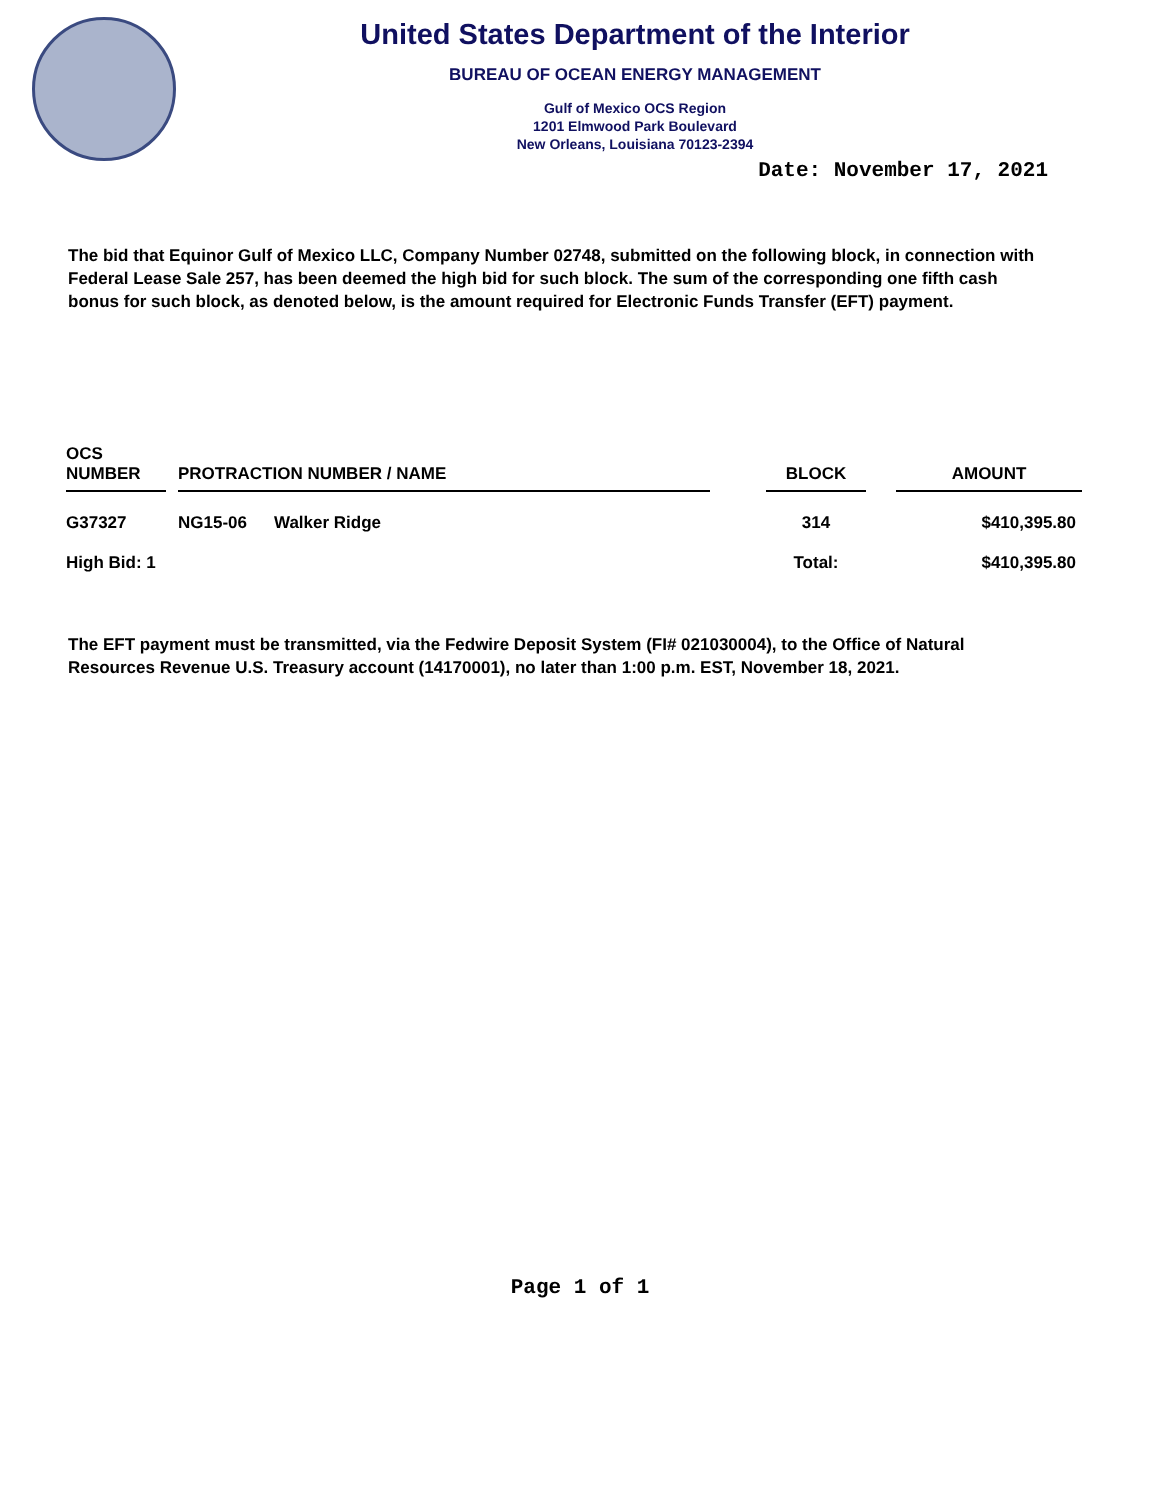United States Department of the Interior
BUREAU OF OCEAN ENERGY MANAGEMENT
Gulf of Mexico OCS Region
1201 Elmwood Park Boulevard
New Orleans, Louisiana 70123-2394
Date: November 17, 2021
The bid that Equinor Gulf of Mexico LLC, Company Number 02748, submitted on the following block, in connection with Federal Lease Sale 257, has been deemed the high bid for such block. The sum of the corresponding one fifth cash bonus for such block, as denoted below, is the amount required for Electronic Funds Transfer (EFT) payment.
| OCS NUMBER | | PROTRACTION NUMBER / NAME | | | BLOCK | | AMOUNT |
| --- | --- | --- | --- | --- | --- | --- | --- |
| G37327 | | NG15-06 | Walker Ridge | | 314 | | $410,395.80 |
| High Bid: 1 | | | | | Total: | | $410,395.80 |
The EFT payment must be transmitted, via the Fedwire Deposit System (FI# 021030004), to the Office of Natural Resources Revenue U.S. Treasury account (14170001), no later than 1:00 p.m. EST, November 18, 2021.
Page 1 of 1